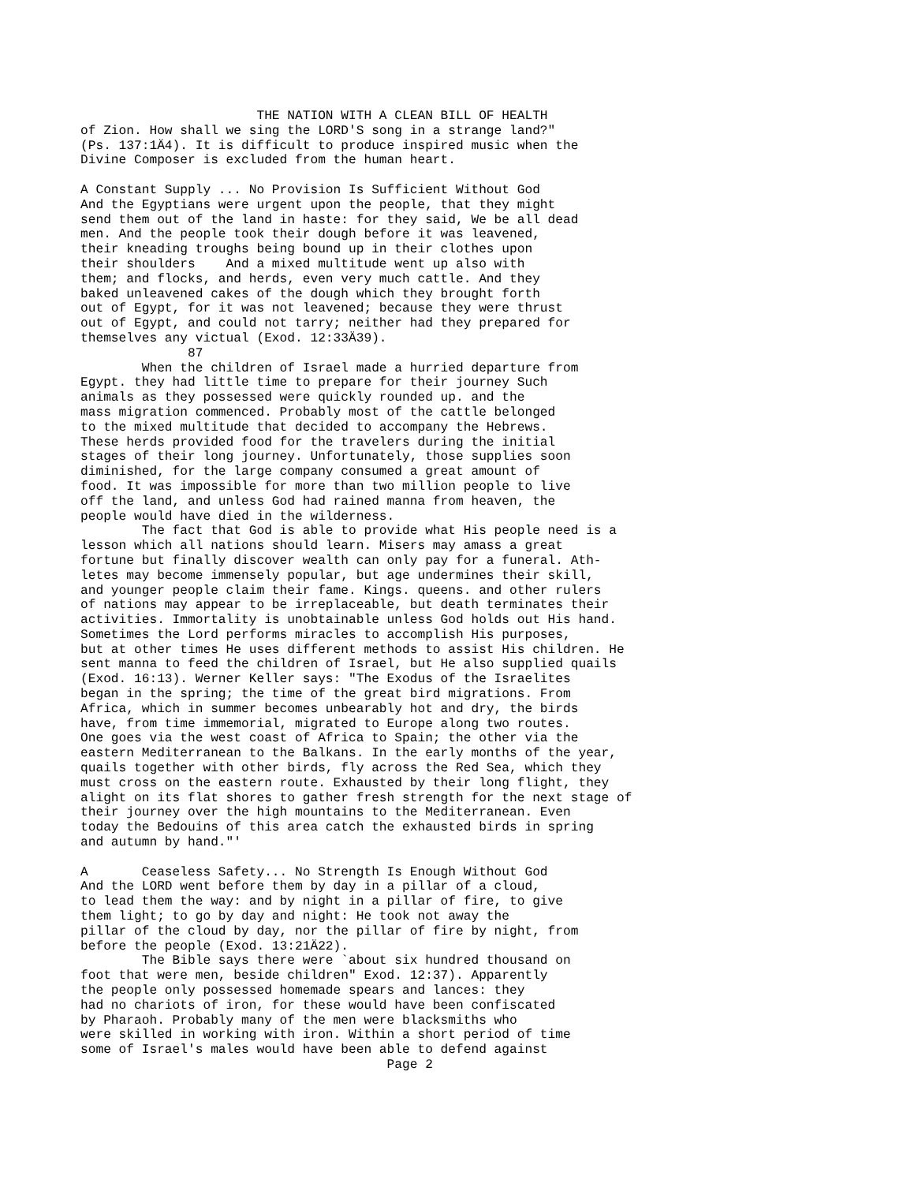THE NATION WITH A CLEAN BILL OF HEALTH
of Zion. How shall we sing the LORD'S song in a strange land?"
(Ps. 137:1Ä4). It is difficult to produce inspired music when the
Divine Composer is excluded from the human heart.

A Constant Supply ... No Provision Is Sufficient Without God
And the Egyptians were urgent upon the people, that they might
send them out of the land in haste: for they said, We be all dead
men. And the people took their dough before it was leavened,
their kneading troughs being bound up in their clothes upon
their shoulders    And a mixed multitude went up also with
them; and flocks, and herds, even very much cattle. And they
baked unleavened cakes of the dough which they brought forth
out of Egypt, for it was not leavened; because they were thrust
out of Egypt, and could not tarry; neither had they prepared for
themselves any victual (Exod. 12:33Ä39).
              87
        When the children of Israel made a hurried departure from
Egypt. they had little time to prepare for their journey Such
animals as they possessed were quickly rounded up. and the
mass migration commenced. Probably most of the cattle belonged
to the mixed multitude that decided to accompany the Hebrews.
These herds provided food for the travelers during the initial
stages of their long journey. Unfortunately, those supplies soon
diminished, for the large company consumed a great amount of
food. It was impossible for more than two million people to live
off the land, and unless God had rained manna from heaven, the
people would have died in the wilderness.
        The fact that God is able to provide what His people need is a
lesson which all nations should learn. Misers may amass a great
fortune but finally discover wealth can only pay for a funeral. Ath-
letes may become immensely popular, but age undermines their skill,
and younger people claim their fame. Kings. queens. and other rulers
of nations may appear to be irreplaceable, but death terminates their
activities. Immortality is unobtainable unless God holds out His hand.
Sometimes the Lord performs miracles to accomplish His purposes,
but at other times He uses different methods to assist His children. He
sent manna to feed the children of Israel, but He also supplied quails
(Exod. 16:13). Werner Keller says: "The Exodus of the Israelites
began in the spring; the time of the great bird migrations. From
Africa, which in summer becomes unbearably hot and dry, the birds
have, from time immemorial, migrated to Europe along two routes.
One goes via the west coast of Africa to Spain; the other via the
eastern Mediterranean to the Balkans. In the early months of the year,
quails together with other birds, fly across the Red Sea, which they
must cross on the eastern route. Exhausted by their long flight, they
alight on its flat shores to gather fresh strength for the next stage of
their journey over the high mountains to the Mediterranean. Even
today the Bedouins of this area catch the exhausted birds in spring
and autumn by hand."'

A       Ceaseless Safety... No Strength Is Enough Without God
And the LORD went before them by day in a pillar of a cloud,
to lead them the way: and by night in a pillar of fire, to give
them light; to go by day and night: He took not away the
pillar of the cloud by day, nor the pillar of fire by night, from
before the people (Exod. 13:21Ä22).
        The Bible says there were `about six hundred thousand on
foot that were men, beside children" Exod. 12:37). Apparently
the people only possessed homemade spears and lances: they
had no chariots of iron, for these would have been confiscated
by Pharaoh. Probably many of the men were blacksmiths who
were skilled in working with iron. Within a short period of time
some of Israel's males would have been able to defend against
                                        Page 2